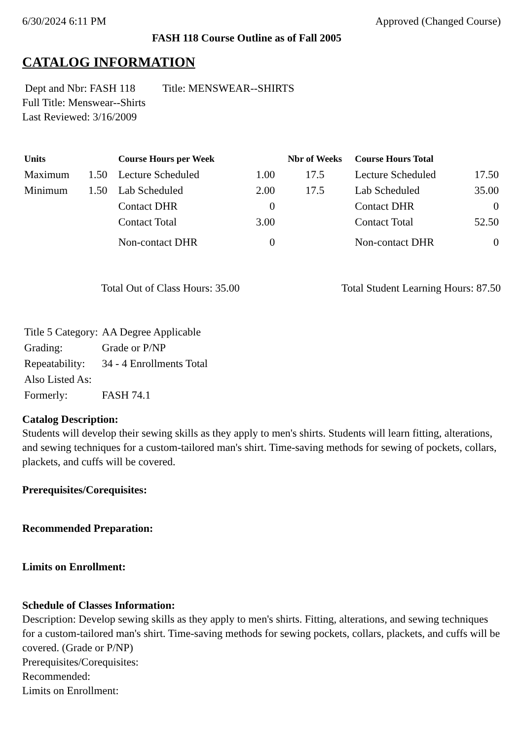6/30/2024 6:11 PM Approved (Changed Course)
FASH 118 Course Outline as of Fall 2005
CATALOG INFORMATION
Dept and Nbr: FASH 118 Title: MENSWEAR--SHIRTS
Full Title: Menswear--Shirts
Last Reviewed: 3/16/2009
| Units | | Course Hours per Week | | Nbr of Weeks | Course Hours Total | |
| --- | --- | --- | --- | --- | --- | --- |
| Maximum | 1.50 | Lecture Scheduled | 1.00 | 17.5 | Lecture Scheduled | 17.50 |
| Minimum | 1.50 | Lab Scheduled | 2.00 | 17.5 | Lab Scheduled | 35.00 |
| | | Contact DHR | 0 | | Contact DHR | 0 |
| | | Contact Total | 3.00 | | Contact Total | 52.50 |
| | | Non-contact DHR | 0 | | Non-contact DHR | 0 |
Total Out of Class Hours: 35.00 Total Student Learning Hours: 87.50
| Title 5 Category: | AA Degree Applicable |
| Grading: | Grade or P/NP |
| Repeatability: | 34 - 4 Enrollments Total |
| Also Listed As: | |
| Formerly: | FASH 74.1 |
Catalog Description:
Students will develop their sewing skills as they apply to men's shirts. Students will learn fitting, alterations, and sewing techniques for a custom-tailored man's shirt. Time-saving methods for sewing of pockets, collars, plackets, and cuffs will be covered.
Prerequisites/Corequisites:
Recommended Preparation:
Limits on Enrollment:
Schedule of Classes Information:
Description: Develop sewing skills as they apply to men's shirts. Fitting, alterations, and sewing techniques for a custom-tailored man's shirt. Time-saving methods for sewing pockets, collars, plackets, and cuffs will be covered. (Grade or P/NP)
Prerequisites/Corequisites:
Recommended:
Limits on Enrollment: